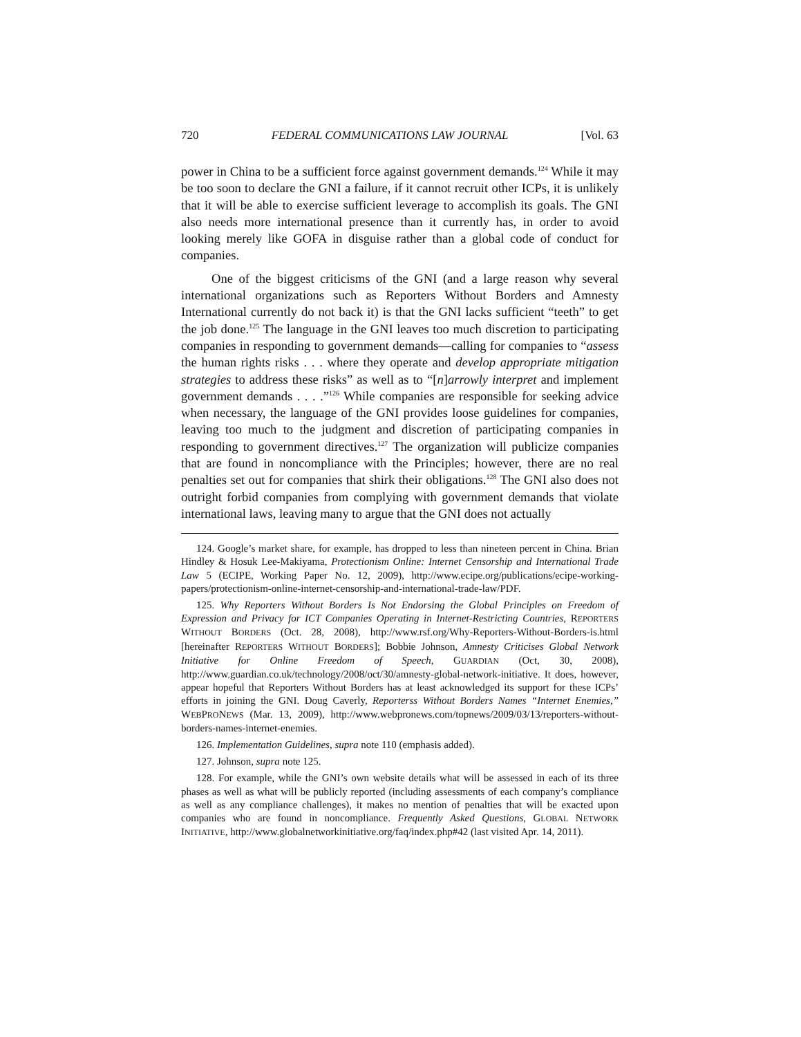720 FEDERAL COMMUNICATIONS LAW JOURNAL [Vol. 63
power in China to be a sufficient force against government demands.<sup>124</sup> While it may be too soon to declare the GNI a failure, if it cannot recruit other ICPs, it is unlikely that it will be able to exercise sufficient leverage to accomplish its goals. The GNI also needs more international presence than it currently has, in order to avoid looking merely like GOFA in disguise rather than a global code of conduct for companies.
One of the biggest criticisms of the GNI (and a large reason why several international organizations such as Reporters Without Borders and Amnesty International currently do not back it) is that the GNI lacks sufficient “teeth” to get the job done.<sup>125</sup> The language in the GNI leaves too much discretion to participating companies in responding to government demands—calling for companies to “assess the human rights risks . . . where they operate and develop appropriate mitigation strategies to address these risks” as well as to “[n]arrowly interpret and implement government demands . . . .”<sup>126</sup> While companies are responsible for seeking advice when necessary, the language of the GNI provides loose guidelines for companies, leaving too much to the judgment and discretion of participating companies in responding to government directives.<sup>127</sup> The organization will publicize companies that are found in noncompliance with the Principles; however, there are no real penalties set out for companies that shirk their obligations.<sup>128</sup> The GNI also does not outright forbid companies from complying with government demands that violate international laws, leaving many to argue that the GNI does not actually
124. Google’s market share, for example, has dropped to less than nineteen percent in China. Brian Hindley & Hosuk Lee-Makiyama, Protectionism Online: Internet Censorship and International Trade Law 5 (ECIPE, Working Paper No. 12, 2009), http://www.ecipe.org/publications/ecipe-working-papers/protectionism-online-internet-censorship-and-international-trade-law/PDF.
125. Why Reporters Without Borders Is Not Endorsing the Global Principles on Freedom of Expression and Privacy for ICT Companies Operating in Internet-Restricting Countries, REPORTERS WITHOUT BORDERS (Oct. 28, 2008), http://www.rsf.org/Why-Reporters-Without-Borders-is.html [hereinafter REPORTERS WITHOUT BORDERS]; Bobbie Johnson, Amnesty Criticises Global Network Initiative for Online Freedom of Speech, GUARDIAN (Oct, 30, 2008), http://www.guardian.co.uk/technology/2008/oct/30/amnesty-global-network-initiative. It does, however, appear hopeful that Reporters Without Borders has at least acknowledged its support for these ICPs’ efforts in joining the GNI. Doug Caverly, Reporterss Without Borders Names “Internet Enemies,” WEBPRONEWS (Mar. 13, 2009), http://www.webpronews.com/topnews/2009/03/13/reporters-without-borders-names-internet-enemies.
126. Implementation Guidelines, supra note 110 (emphasis added).
127. Johnson, supra note 125.
128. For example, while the GNI’s own website details what will be assessed in each of its three phases as well as what will be publicly reported (including assessments of each company’s compliance as well as any compliance challenges), it makes no mention of penalties that will be exacted upon companies who are found in noncompliance. Frequently Asked Questions, GLOBAL NETWORK INITIATIVE, http://www.globalnetworkinitiative.org/faq/index.php#42 (last visited Apr. 14, 2011).